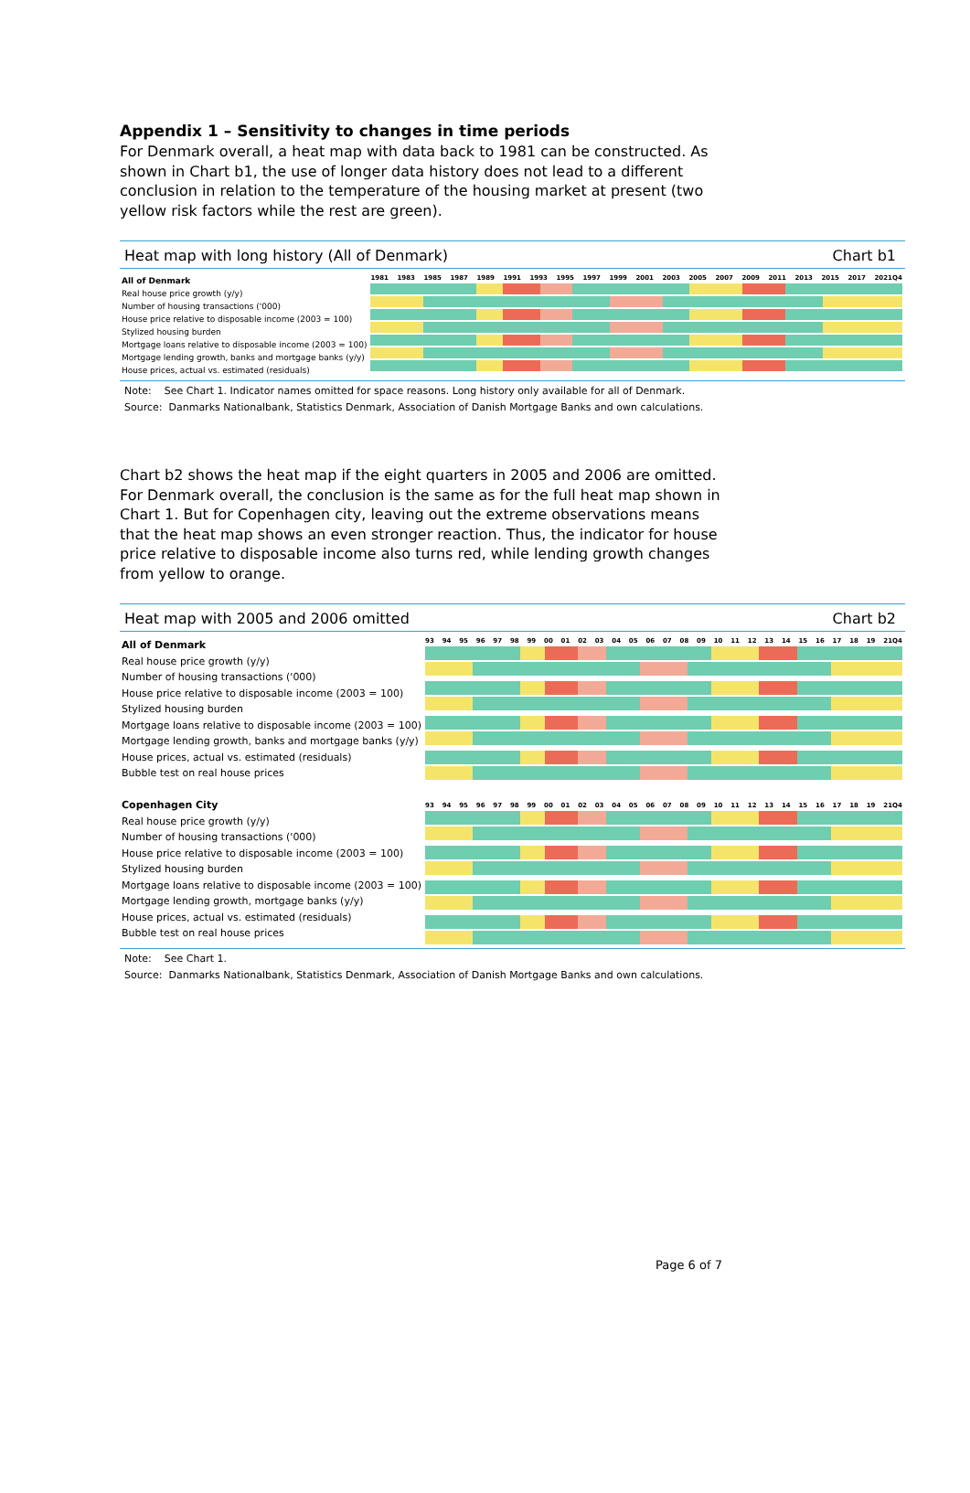Appendix 1 – Sensitivity to changes in time periods
For Denmark overall, a heat map with data back to 1981 can be constructed. As shown in Chart b1, the use of longer data history does not lead to a different conclusion in relation to the temperature of the housing market at present (two yellow risk factors while the rest are green).
Heat map with long history (All of Denmark) Chart b1
All of Denmark
Real house price growth (y/y)
Number of housing transactions ('000)
House price relative to disposable income (2003 = 100)
Stylized housing burden
Mortgage loans relative to disposable income (2003 = 100)
Mortgage lending growth, banks and mortgage banks (y/y)
House prices, actual vs. estimated (residuals)
1981 1983 1985 1987 1989 1991 1993 1995 1997 1999 2001 2003 2005 2007 2009 2011 2013 2015 2017 2021Q4
Note: See Chart 1. Indicator names omitted for space reasons. Long history only available for all of Denmark.
Source: Danmarks Nationalbank, Statistics Denmark, Association of Danish Mortgage Banks and own calculations.
Chart b2 shows the heat map if the eight quarters in 2005 and 2006 are omitted. For Denmark overall, the conclusion is the same as for the full heat map shown in Chart 1. But for Copenhagen city, leaving out the extreme observations means that the heat map shows an even stronger reaction. Thus, the indicator for house price relative to disposable income also turns red, while lending growth changes from yellow to orange.
Heat map with 2005 and 2006 omitted Chart b2
All of Denmark
Real house price growth (y/y)
Number of housing transactions ('000)
House price relative to disposable income (2003 = 100)
Stylized housing burden
Mortgage loans relative to disposable income (2003 = 100)
Mortgage lending growth, banks and mortgage banks (y/y)
House prices, actual vs. estimated (residuals)
Bubble test on real house prices
Copenhagen City
Real house price growth (y/y)
Number of housing transactions ('000)
House price relative to disposable income (2003 = 100)
Stylized housing burden
Mortgage loans relative to disposable income (2003 = 100)
Mortgage lending growth, mortgage banks (y/y)
House prices, actual vs. estimated (residuals)
Bubble test on real house prices
93 94 95 96 97 98 99 00 01 02 03 04 05 06 07 08 09 10 11 12 13 14 15 16 17 18 19 21Q4
93 94 95 96 97 98 99 00 01 02 03 04 05 06 07 08 09 10 11 12 13 14 15 16 17 18 19 21Q4
Note: See Chart 1.
Source: Danmarks Nationalbank, Statistics Denmark, Association of Danish Mortgage Banks and own calculations.
Page 6 of 7